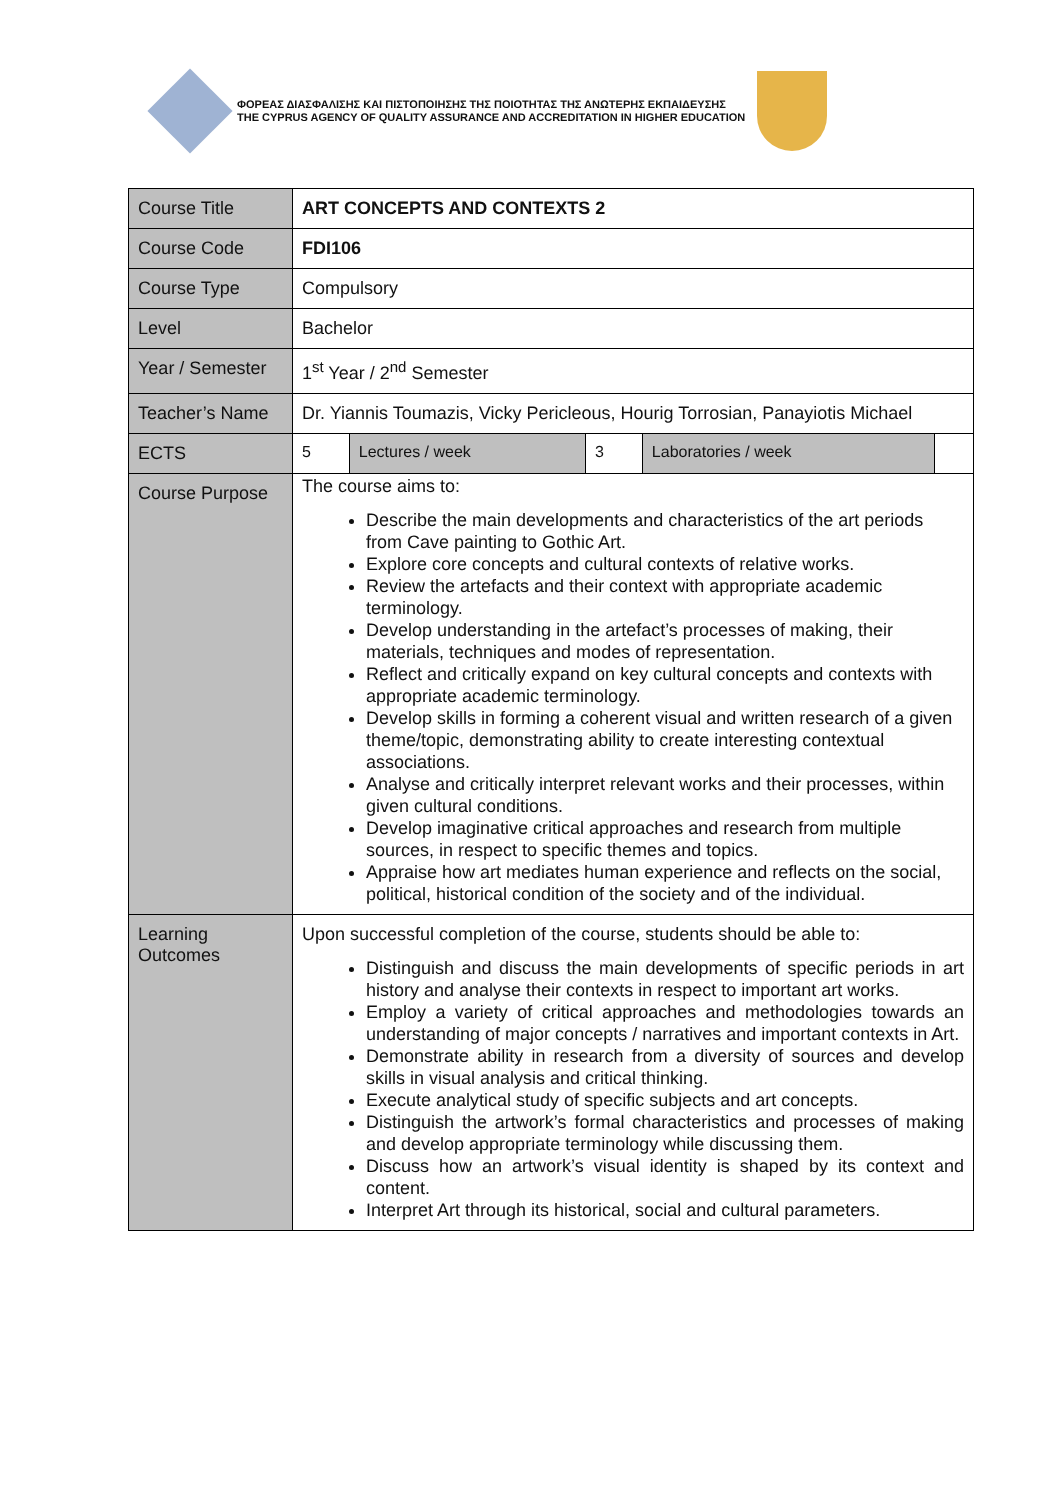ΦΟΡΕΑΣ ΔΙΑΣΦΑΛΙΣΗΣ ΚΑΙ ΠΙΣΤΟΠΟΙΗΣΗΣ ΤΗΣ ΠΟΙΟΤΗΤΑΣ ΤΗΣ ΑΝΩΤΕΡΗΣ ΕΚΠΑΙΔΕΥΣΗΣ
THE CYPRUS AGENCY OF QUALITY ASSURANCE AND ACCREDITATION IN HIGHER EDUCATION
| Course Title | ART CONCEPTS AND CONTEXTS 2 | | | | |
| Course Code | FDI106 | | | | |
| Course Type | Compulsory | | | | |
| Level | Bachelor | | | | |
| Year / Semester | 1<sup>st</sup> Year / 2<sup>nd</sup> Semester | | | | |
| Teacher’s Name | Dr. Yiannis Toumazis, Vicky Pericleous, Hourig Torrosian, Panayiotis Michael | | | | |
| ECTS | 5 | Lectures / week | 3 | Laboratories / week | |
| Course Purpose | The course aims to: Describe the main developments and characteristics of the art periods from Cave painting to Gothic Art. Explore core concepts and cultural contexts of relative works. Review the artefacts and their context with appropriate academic terminology. Develop understanding in the artefact’s processes of making, their materials, techniques and modes of representation. Reflect and critically expand on key cultural concepts and contexts with appropriate academic terminology. Develop skills in forming a coherent visual and written research of a given theme/topic, demonstrating ability to create interesting contextual associations. Analyse and critically interpret relevant works and their processes, within given cultural conditions. Develop imaginative critical approaches and research from multiple sources, in respect to specific themes and topics. Appraise how art mediates human experience and reflects on the social, political, historical condition of the society and of the individual. | | | | |
| Learning Outcomes | Upon successful completion of the course, students should be able to: Distinguish and discuss the main developments of specific periods in art history and analyse their contexts in respect to important art works. Employ a variety of critical approaches and methodologies towards an understanding of major concepts / narratives and important contexts in Art. Demonstrate ability in research from a diversity of sources and develop skills in visual analysis and critical thinking. Execute analytical study of specific subjects and art concepts. Distinguish the artwork’s formal characteristics and processes of making and develop appropriate terminology while discussing them. Discuss how an artwork’s visual identity is shaped by its context and content. Interpret Art through its historical, social and cultural parameters. | | | | |